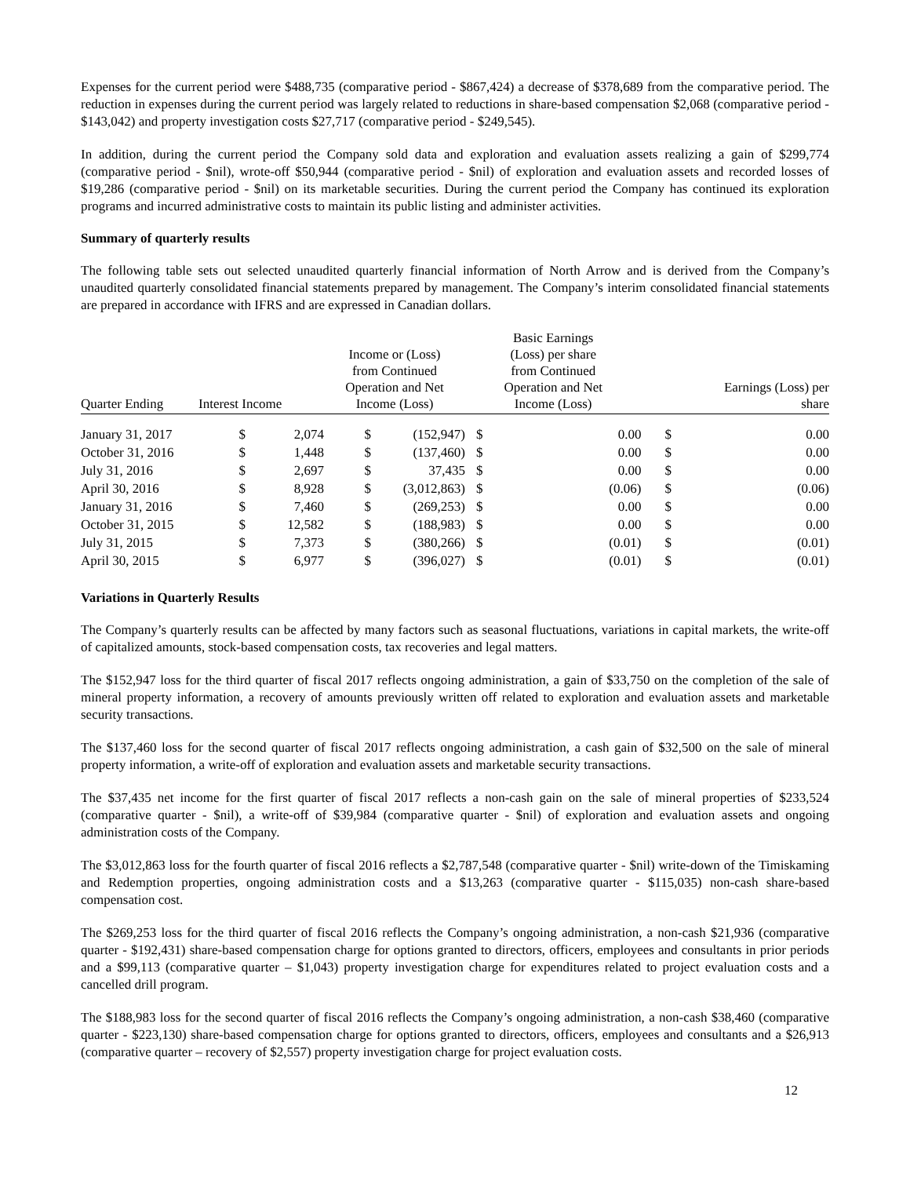Expenses for the current period were $488,735 (comparative period - $867,424) a decrease of $378,689 from the comparative period. The reduction in expenses during the current period was largely related to reductions in share-based compensation $2,068 (comparative period - $143,042) and property investigation costs $27,717 (comparative period - $249,545).
In addition, during the current period the Company sold data and exploration and evaluation assets realizing a gain of $299,774 (comparative period - $nil), wrote-off $50,944 (comparative period - $nil) of exploration and evaluation assets and recorded losses of $19,286 (comparative period - $nil) on its marketable securities. During the current period the Company has continued its exploration programs and incurred administrative costs to maintain its public listing and administer activities.
Summary of quarterly results
The following table sets out selected unaudited quarterly financial information of North Arrow and is derived from the Company’s unaudited quarterly consolidated financial statements prepared by management. The Company’s interim consolidated financial statements are prepared in accordance with IFRS and are expressed in Canadian dollars.
| Quarter Ending | Interest Income | | Income or (Loss) from Continued Operation and Net Income (Loss) | | Basic Earnings (Loss) per share from Continued Operation and Net Income (Loss) | | Earnings (Loss) per share | |
| --- | --- | --- | --- | --- | --- | --- | --- | --- |
| January 31, 2017 | $ | 2,074 | $ | (152,947) | $ | 0.00 | $ | 0.00 |
| October 31, 2016 | $ | 1,448 | $ | (137,460) | $ | 0.00 | $ | 0.00 |
| July 31, 2016 | $ | 2,697 | $ | 37,435 | $ | 0.00 | $ | 0.00 |
| April 30, 2016 | $ | 8,928 | $ | (3,012,863) | $ | (0.06) | $ | (0.06) |
| January 31, 2016 | $ | 7,460 | $ | (269,253) | $ | 0.00 | $ | 0.00 |
| October 31, 2015 | $ | 12,582 | $ | (188,983) | $ | 0.00 | $ | 0.00 |
| July 31, 2015 | $ | 7,373 | $ | (380,266) | $ | (0.01) | $ | (0.01) |
| April 30, 2015 | $ | 6,977 | $ | (396,027) | $ | (0.01) | $ | (0.01) |
Variations in Quarterly Results
The Company’s quarterly results can be affected by many factors such as seasonal fluctuations, variations in capital markets, the write-off of capitalized amounts, stock-based compensation costs, tax recoveries and legal matters.
The $152,947 loss for the third quarter of fiscal 2017 reflects ongoing administration, a gain of $33,750 on the completion of the sale of mineral property information, a recovery of amounts previously written off related to exploration and evaluation assets and marketable security transactions.
The $137,460 loss for the second quarter of fiscal 2017 reflects ongoing administration, a cash gain of $32,500 on the sale of mineral property information, a write-off of exploration and evaluation assets and marketable security transactions.
The $37,435 net income for the first quarter of fiscal 2017 reflects a non-cash gain on the sale of mineral properties of $233,524 (comparative quarter - $nil), a write-off of $39,984 (comparative quarter - $nil) of exploration and evaluation assets and ongoing administration costs of the Company.
The $3,012,863 loss for the fourth quarter of fiscal 2016 reflects a $2,787,548 (comparative quarter - $nil) write-down of the Timiskaming and Redemption properties, ongoing administration costs and a $13,263 (comparative quarter - $115,035) non-cash share-based compensation cost.
The $269,253 loss for the third quarter of fiscal 2016 reflects the Company’s ongoing administration, a non-cash $21,936 (comparative quarter - $192,431) share-based compensation charge for options granted to directors, officers, employees and consultants in prior periods and a $99,113 (comparative quarter – $1,043) property investigation charge for expenditures related to project evaluation costs and a cancelled drill program.
The $188,983 loss for the second quarter of fiscal 2016 reflects the Company’s ongoing administration, a non-cash $38,460 (comparative quarter - $223,130) share-based compensation charge for options granted to directors, officers, employees and consultants and a $26,913 (comparative quarter – recovery of $2,557) property investigation charge for project evaluation costs.
12